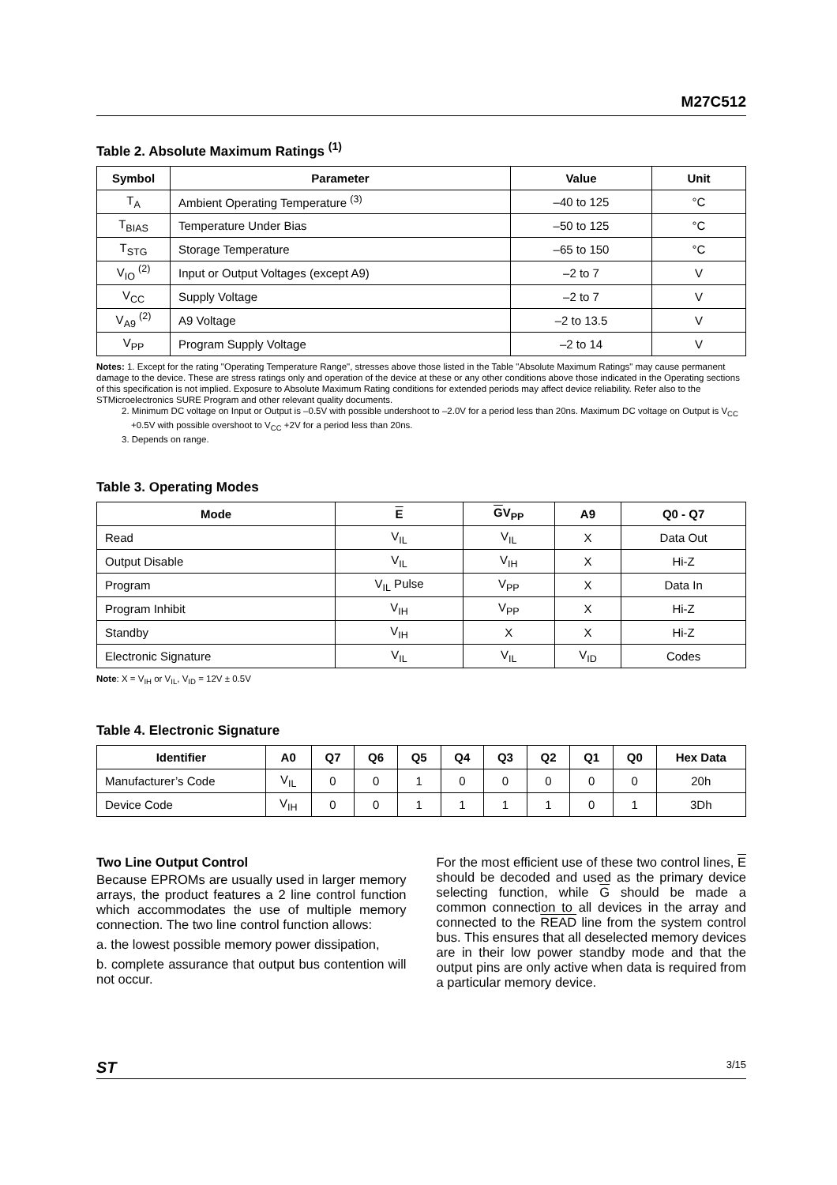M27C512
Table 2. Absolute Maximum Ratings <sup>(1)</sup>
| Symbol | Parameter | Value | Unit |
| --- | --- | --- | --- |
| T<sub>A</sub> | Ambient Operating Temperature <sup>(3)</sup> | –40 to 125 | °C |
| T<sub>BIAS</sub> | Temperature Under Bias | –50 to 125 | °C |
| T<sub>STG</sub> | Storage Temperature | –65 to 150 | °C |
| V<sub>IO</sub> <sup>(2)</sup> | Input or Output Voltages (except A9) | –2 to 7 | V |
| V<sub>CC</sub> | Supply Voltage | –2 to 7 | V |
| V<sub>A9</sub> <sup>(2)</sup> | A9 Voltage | –2 to 13.5 | V |
| V<sub>PP</sub> | Program Supply Voltage | –2 to 14 | V |
Notes: 1. Except for the rating "Operating Temperature Range", stresses above those listed in the Table "Absolute Maximum Ratings" may cause permanent damage to the device. These are stress ratings only and operation of the device at these or any other conditions above those indicated in the Operating sections of this specification is not implied. Exposure to Absolute Maximum Rating conditions for extended periods may affect device reliability. Refer also to the STMicroelectronics SURE Program and other relevant quality documents.
2. Minimum DC voltage on Input or Output is –0.5V with possible undershoot to –2.0V for a period less than 20ns. Maximum DC voltage on Output is V<sub>CC</sub> +0.5V with possible overshoot to V<sub>CC</sub> +2V for a period less than 20ns.
3. Depends on range.
Table 3. Operating Modes
| Mode | E | G V<sub>PP</sub> | A9 | Q0 - Q7 |
| --- | --- | --- | --- | --- |
| Read | V<sub>IL</sub> | V<sub>IL</sub> | X | Data Out |
| Output Disable | V<sub>IL</sub> | V<sub>IH</sub> | X | Hi-Z |
| Program | V<sub>IL</sub> Pulse | V<sub>PP</sub> | X | Data In |
| Program Inhibit | V<sub>IH</sub> | V<sub>PP</sub> | X | Hi-Z |
| Standby | V<sub>IH</sub> | X | X | Hi-Z |
| Electronic Signature | V<sub>IL</sub> | V<sub>IL</sub> | V<sub>ID</sub> | Codes |
Note: X = V<sub>IH</sub> or V<sub>IL</sub>, V<sub>ID</sub> = 12V ± 0.5V
Table 4. Electronic Signature
| Identifier | A0 | Q7 | Q6 | Q5 | Q4 | Q3 | Q2 | Q1 | Q0 | Hex Data |
| --- | --- | --- | --- | --- | --- | --- | --- | --- | --- | --- |
| Manufacturer’s Code | V<sub>IL</sub> | 0 | 0 | 1 | 0 | 0 | 0 | 0 | 0 | 20h |
| Device Code | V<sub>IH</sub> | 0 | 0 | 1 | 1 | 1 | 1 | 0 | 1 | 3Dh |
Two Line Output Control
Because EPROMs are usually used in larger memory arrays, the product features a 2 line control function which accommodates the use of multiple memory connection. The two line control function allows:
a. the lowest possible memory power dissipation,
b. complete assurance that output bus contention will not occur.
For the most efficient use of these two control lines, E should be decoded and used as the primary device selecting function, while G should be made a common connection to all devices in the array and connected to the READ line from the system control bus. This ensures that all deselected memory devices are in their low power standby mode and that the output pins are only active when data is required from a particular memory device.
ST 3/15